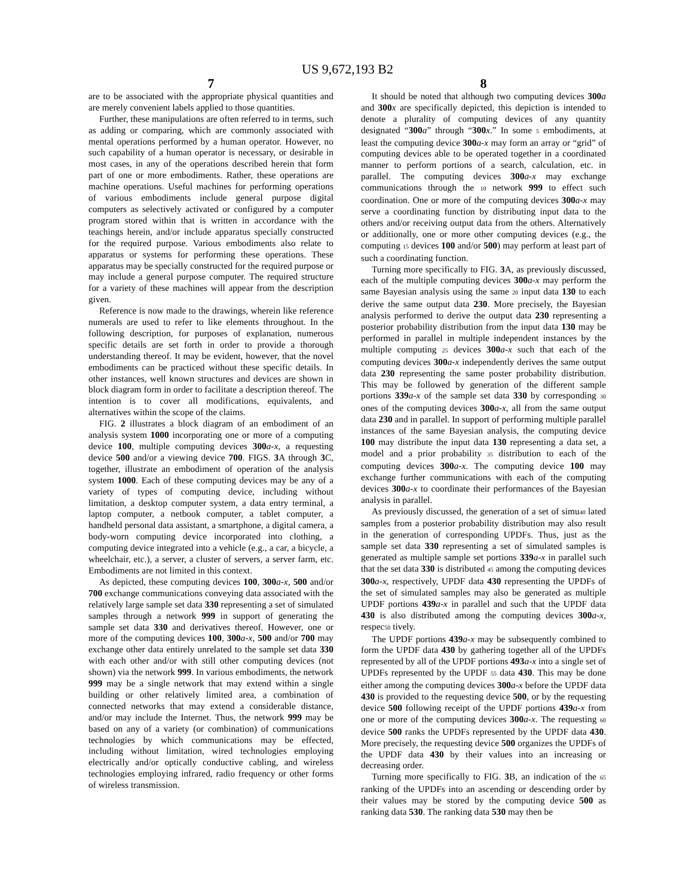US 9,672,193 B2
7
are to be associated with the appropriate physical quantities and are merely convenient labels applied to those quantities.
Further, these manipulations are often referred to in terms, such as adding or comparing, which are commonly associated with mental operations performed by a human operator. However, no such capability of a human operator is necessary, or desirable in most cases, in any of the operations described herein that form part of one or more embodiments. Rather, these operations are machine operations. Useful machines for performing operations of various embodiments include general purpose digital computers as selectively activated or configured by a computer program stored within that is written in accordance with the teachings herein, and/or include apparatus specially constructed for the required purpose. Various embodiments also relate to apparatus or systems for performing these operations. These apparatus may be specially constructed for the required purpose or may include a general purpose computer. The required structure for a variety of these machines will appear from the description given.
Reference is now made to the drawings, wherein like reference numerals are used to refer to like elements throughout. In the following description, for purposes of explanation, numerous specific details are set forth in order to provide a thorough understanding thereof. It may be evident, however, that the novel embodiments can be practiced without these specific details. In other instances, well known structures and devices are shown in block diagram form in order to facilitate a description thereof. The intention is to cover all modifications, equivalents, and alternatives within the scope of the claims.
FIG. 2 illustrates a block diagram of an embodiment of an analysis system 1000 incorporating one or more of a computing device 100, multiple computing devices 300 a-x, a requesting device 500 and/or a viewing device 700. FIGS. 3 A through 3 C, together, illustrate an embodiment of operation of the analysis system 1000. Each of these computing devices may be any of a variety of types of computing device, including without limitation, a desktop computer system, a data entry terminal, a laptop computer, a netbook computer, a tablet computer, a handheld personal data assistant, a smartphone, a digital camera, a body-worn computing device incorporated into clothing, a computing device integrated into a vehicle (e.g., a car, a bicycle, a wheelchair, etc.), a server, a cluster of servers, a server farm, etc. Embodiments are not limited in this context.
As depicted, these computing devices 100, 300 a-x, 500 and/or 700 exchange communications conveying data associated with the relatively large sample set data 330 representing a set of simulated samples through a network 999 in support of generating the sample set data 330 and derivatives thereof. However, one or more of the computing devices 100, 300 a-x, 500 and/or 700 may exchange other data entirely unrelated to the sample set data 330 with each other and/or with still other computing devices (not shown) via the network 999. In various embodiments, the network 999 may be a single network that may extend within a single building or other relatively limited area, a combination of connected networks that may extend a considerable distance, and/or may include the Internet. Thus, the network 999 may be based on any of a variety (or combination) of communications technologies by which communications may be effected, including without limitation, wired technologies employing electrically and/or optically conductive cabling, and wireless technologies employing infrared, radio frequency or other forms of wireless transmission.
8
It should be noted that although two computing devices 300 a and 300 x are specifically depicted, this depiction is intended to denote a plurality of computing devices of any quantity designated “300 a” through “300 x.” In some 5 embodiments, at least the computing device 300 a-x may form an array or “grid” of computing devices able to be operated together in a coordinated manner to perform portions of a search, calculation, etc. in parallel. The computing devices 300 a-x may exchange communications through the 10 network 999 to effect such coordination. One or more of the computing devices 300 a-x may serve a coordinating function by distributing input data to the others and/or receiving output data from the others. Alternatively or additionally, one or more other computing devices (e.g., the computing 15 devices 100 and/or 500) may perform at least part of such a coordinating function.
Turning more specifically to FIG. 3 A, as previously discussed, each of the multiple computing devices 300 a-x may perform the same Bayesian analysis using the same 20 input data 130 to each derive the same output data 230. More precisely, the Bayesian analysis performed to derive the output data 230 representing a posterior probability distribution from the input data 130 may be performed in parallel in multiple independent instances by the multiple computing 25 devices 300 a-x such that each of the computing devices 300 a-x independently derives the same output data 230 representing the same poster probability distribution. This may be followed by generation of the different sample portions 339 a-x of the sample set data 330 by corresponding 30 ones of the computing devices 300 a-x, all from the same output data 230 and in parallel. In support of performing multiple parallel instances of the same Bayesian analysis, the computing device 100 may distribute the input data 130 representing a data set, a model and a prior probability 35 distribution to each of the computing devices 300 a-x. The computing device 100 may exchange further communications with each of the computing devices 300 a-x to coordinate their performances of the Bayesian analysis in parallel.
As previously discussed, the generation of a set of simu40 lated samples from a posterior probability distribution may also result in the generation of corresponding UPDFs. Thus, just as the sample set data 330 representing a set of simulated samples is generated as multiple sample set portions 339 a-x in parallel such that the set data 330 is distributed 45 among the computing devices 300 a-x, respectively, UPDF data 430 representing the UPDFs of the set of simulated samples may also be generated as multiple UPDF portions 439 a-x in parallel and such that the UPDF data 430 is also distributed among the computing devices 300 a-x, respec50 tively.
The UPDF portions 439 a-x may be subsequently combined to form the UPDF data 430 by gathering together all of the UPDFs represented by all of the UPDF portions 493 a-x into a single set of UPDFs represented by the UPDF 55 data 430. This may be done either among the computing devices 300 a-x before the UPDF data 430 is provided to the requesting device 500, or by the requesting device 500 following receipt of the UPDF portions 439 a-x from one or more of the computing devices 300 a-x. The requesting 60 device 500 ranks the UPDFs represented by the UPDF data 430. More precisely, the requesting device 500 organizes the UPDFs of the UPDF data 430 by their values into an increasing or decreasing order.
Turning more specifically to FIG. 3 B, an indication of the 65 ranking of the UPDFs into an ascending or descending order by their values may be stored by the computing device 500 as ranking data 530. The ranking data 530 may then be